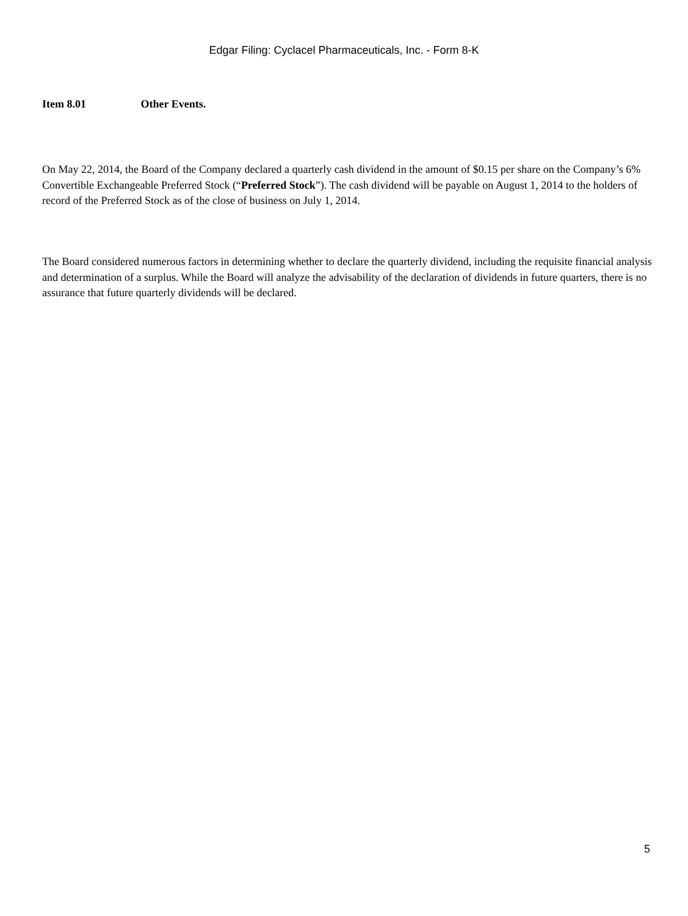Edgar Filing: Cyclacel Pharmaceuticals, Inc. - Form 8-K
Item 8.01 Other Events.
On May 22, 2014, the Board of the Company declared a quarterly cash dividend in the amount of $0.15 per share on the Company’s 6% Convertible Exchangeable Preferred Stock (“Preferred Stock”). The cash dividend will be payable on August 1, 2014 to the holders of record of the Preferred Stock as of the close of business on July 1, 2014.
The Board considered numerous factors in determining whether to declare the quarterly dividend, including the requisite financial analysis and determination of a surplus. While the Board will analyze the advisability of the declaration of dividends in future quarters, there is no assurance that future quarterly dividends will be declared.
5